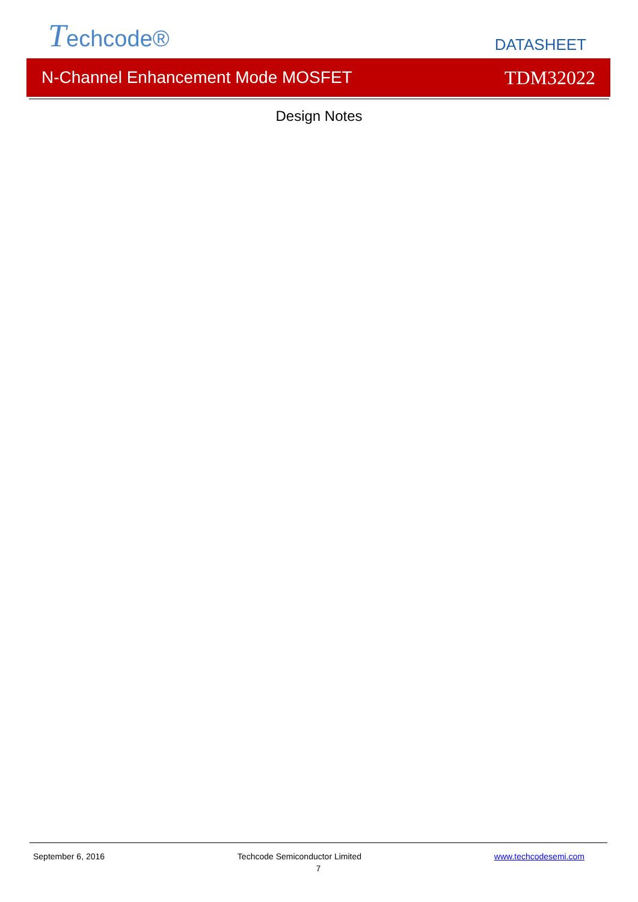Techcode®
DATASHEET
N-Channel Enhancement Mode MOSFET TDM32022
Design Notes
September 6, 2016 Techcode Semiconductor Limited www.techcodesemi.com
7